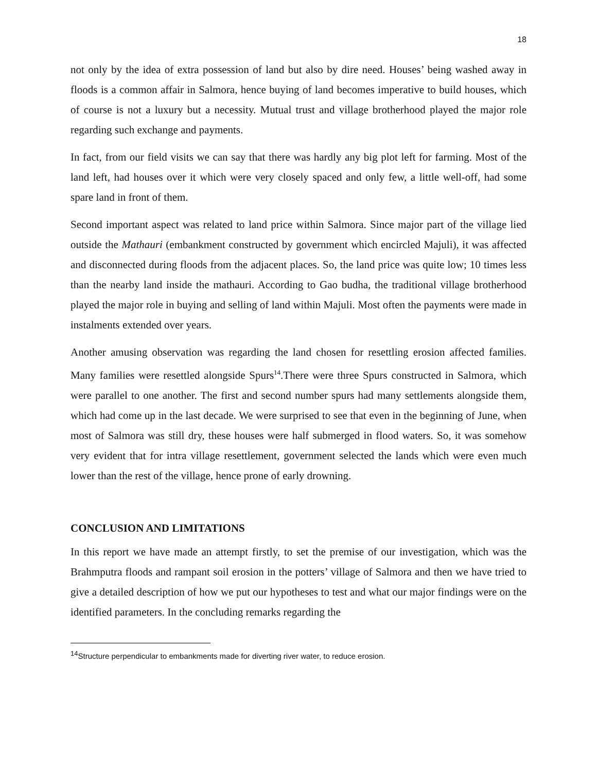18
not only by the idea of extra possession of land but also by dire need. Houses’ being washed away in floods is a common affair in Salmora, hence buying of land becomes imperative to build houses, which of course is not a luxury but a necessity. Mutual trust and village brotherhood played the major role regarding such exchange and payments.
In fact, from our field visits we can say that there was hardly any big plot left for farming. Most of the land left, had houses over it which were very closely spaced and only few, a little well-off, had some spare land in front of them.
Second important aspect was related to land price within Salmora. Since major part of the village lied outside the Mathauri (embankment constructed by government which encircled Majuli), it was affected and disconnected during floods from the adjacent places. So, the land price was quite low; 10 times less than the nearby land inside the mathauri. According to Gao budha, the traditional village brotherhood played the major role in buying and selling of land within Majuli. Most often the payments were made in instalments extended over years.
Another amusing observation was regarding the land chosen for resettling erosion affected families. Many families were resettled alongside Spurs<sup>14</sup>.There were three Spurs constructed in Salmora, which were parallel to one another. The first and second number spurs had many settlements alongside them, which had come up in the last decade. We were surprised to see that even in the beginning of June, when most of Salmora was still dry, these houses were half submerged in flood waters. So, it was somehow very evident that for intra village resettlement, government selected the lands which were even much lower than the rest of the village, hence prone of early drowning.
CONCLUSION AND LIMITATIONS
In this report we have made an attempt firstly, to set the premise of our investigation, which was the Brahmputra floods and rampant soil erosion in the potters’ village of Salmora and then we have tried to give a detailed description of how we put our hypotheses to test and what our major findings were on the identified parameters. In the concluding remarks regarding the
<sup>14</sup> Structure perpendicular to embankments made for diverting river water, to reduce erosion.